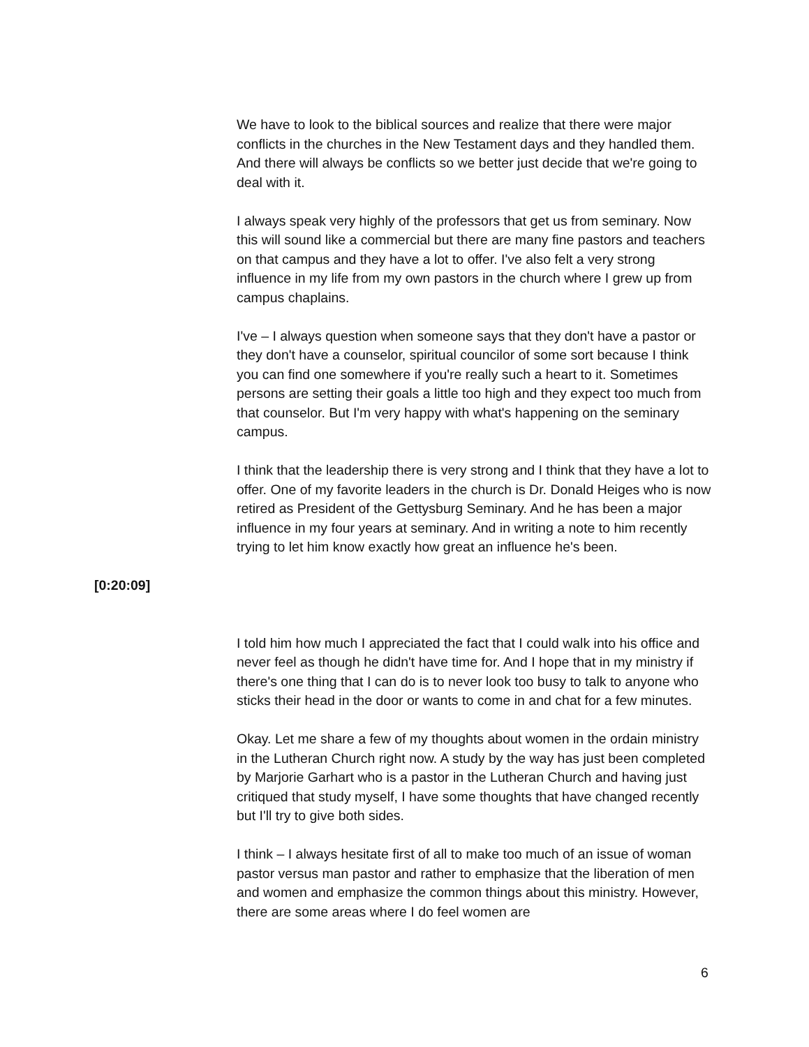We have to look to the biblical sources and realize that there were major conflicts in the churches in the New Testament days and they handled them. And there will always be conflicts so we better just decide that we're going to deal with it.
I always speak very highly of the professors that get us from seminary. Now this will sound like a commercial but there are many fine pastors and teachers on that campus and they have a lot to offer. I've also felt a very strong influence in my life from my own pastors in the church where I grew up from campus chaplains.
I've – I always question when someone says that they don't have a pastor or they don't have a counselor, spiritual councilor of some sort because I think you can find one somewhere if you're really such a heart to it. Sometimes persons are setting their goals a little too high and they expect too much from that counselor. But I'm very happy with what's happening on the seminary campus.
I think that the leadership there is very strong and I think that they have a lot to offer. One of my favorite leaders in the church is Dr. Donald Heiges who is now retired as President of the Gettysburg Seminary. And he has been a major influence in my four years at seminary. And in writing a note to him recently trying to let him know exactly how great an influence he's been.
[0:20:09]
I told him how much I appreciated the fact that I could walk into his office and never feel as though he didn't have time for. And I hope that in my ministry if there's one thing that I can do is to never look too busy to talk to anyone who sticks their head in the door or wants to come in and chat for a few minutes.
Okay. Let me share a few of my thoughts about women in the ordain ministry in the Lutheran Church right now. A study by the way has just been completed by Marjorie Garhart who is a pastor in the Lutheran Church and having just critiqued that study myself, I have some thoughts that have changed recently but I'll try to give both sides.
I think – I always hesitate first of all to make too much of an issue of woman pastor versus man pastor and rather to emphasize that the liberation of men and women and emphasize the common things about this ministry. However, there are some areas where I do feel women are
6